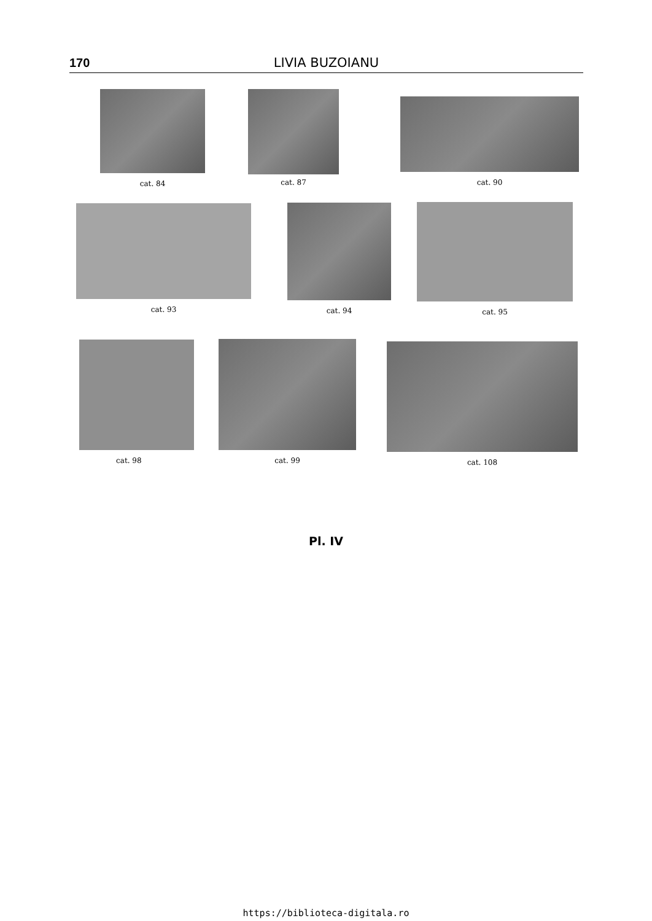170
LIVIA BUZOIANU
cat. 84 cat. 87
cat. 90
cat. 93 cat. 94 cat. 95
cat. 98 cat. 99 cat. 108
Pl. IV
https://biblioteca-digitala.ro